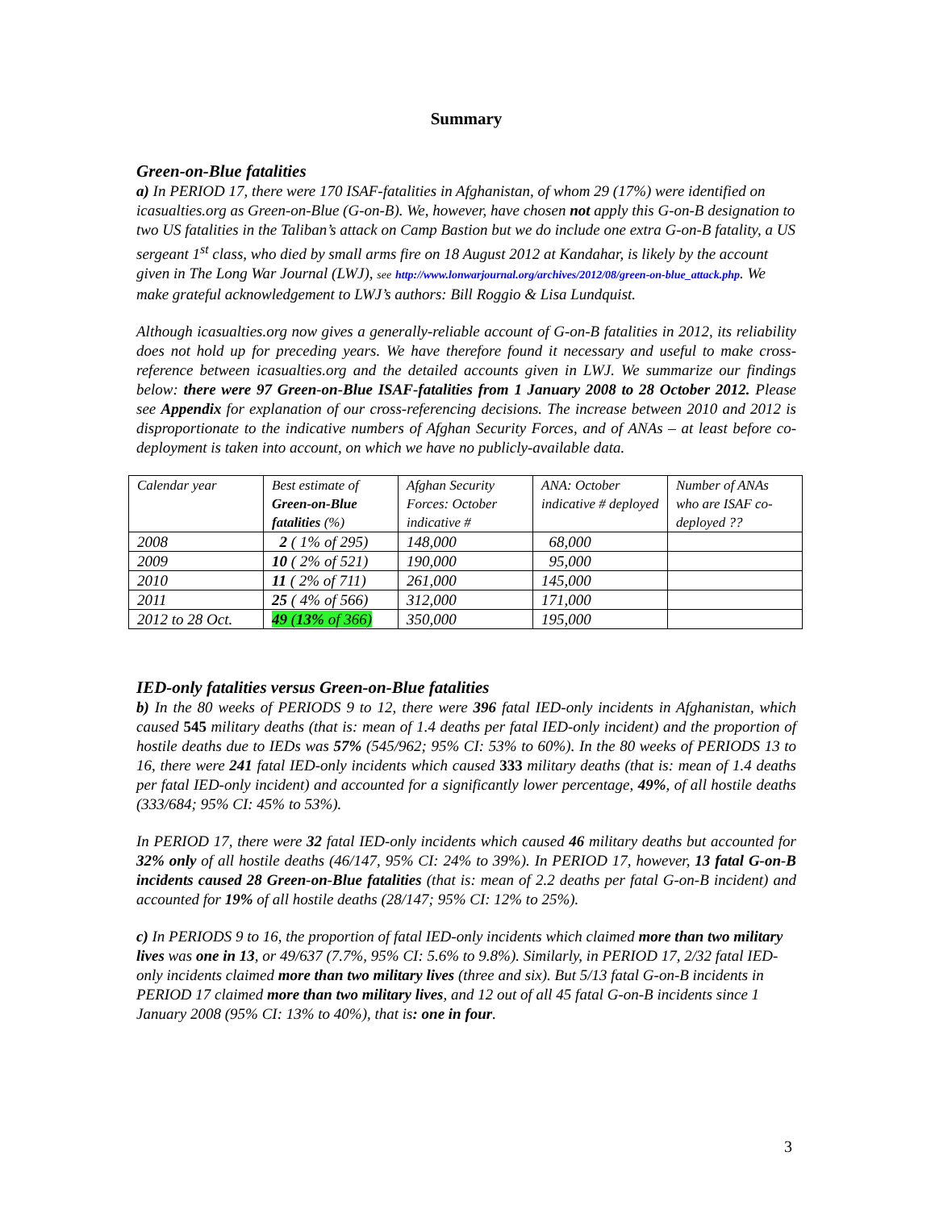Summary
Green-on-Blue fatalities
a) In PERIOD 17, there were 170 ISAF-fatalities in Afghanistan, of whom 29 (17%) were identified on icasualties.org as Green-on-Blue (G-on-B). We, however, have chosen not apply this G-on-B designation to two US fatalities in the Taliban’s attack on Camp Bastion but we do include one extra G-on-B fatality, a US sergeant 1<sup>st</sup> class, who died by small arms fire on 18 August 2012 at Kandahar, is likely by the account given in The Long War Journal (LWJ), see http://www.lonwarjournal.org/archives/2012/08/green-on-blue_attack.php. We make grateful acknowledgement to LWJ’s authors: Bill Roggio & Lisa Lundquist.
Although icasualties.org now gives a generally-reliable account of G-on-B fatalities in 2012, its reliability does not hold up for preceding years. We have therefore found it necessary and useful to make cross-reference between icasualties.org and the detailed accounts given in LWJ. We summarize our findings below: there were 97 Green-on-Blue ISAF-fatalities from 1 January 2008 to 28 October 2012. Please see Appendix for explanation of our cross-referencing decisions. The increase between 2010 and 2012 is disproportionate to the indicative numbers of Afghan Security Forces, and of ANAs – at least before co-deployment is taken into account, on which we have no publicly-available data.
| Calendar year | Best estimate of Green-on-Blue fatalities (%) | Afghan Security Forces: October indicative # | ANA: October indicative # deployed | Number of ANAs who are ISAF co-deployed ?? |
| 2008 | 2 ( 1% of 295) | 148,000 | 68,000 | |
| 2009 | 10 ( 2% of 521) | 190,000 | 95,000 | |
| 2010 | 11 ( 2% of 711) | 261,000 | 145,000 | |
| 2011 | 25 ( 4% of 566) | 312,000 | 171,000 | |
| 2012 to 28 Oct. | 49 ( 13% of 366) | 350,000 | 195,000 | |
IED-only fatalities versus Green-on-Blue fatalities
b) In the 80 weeks of PERIODS 9 to 12, there were 396 fatal IED-only incidents in Afghanistan, which caused 545 military deaths (that is: mean of 1.4 deaths per fatal IED-only incident) and the proportion of hostile deaths due to IEDs was 57% (545/962; 95% CI: 53% to 60%). In the 80 weeks of PERIODS 13 to 16, there were 241 fatal IED-only incidents which caused 333 military deaths (that is: mean of 1.4 deaths per fatal IED-only incident) and accounted for a significantly lower percentage, 49%, of all hostile deaths (333/684; 95% CI: 45% to 53%).
In PERIOD 17, there were 32 fatal IED-only incidents which caused 46 military deaths but accounted for 32% only of all hostile deaths (46/147, 95% CI: 24% to 39%). In PERIOD 17, however, 13 fatal G-on-B incidents caused 28 Green-on-Blue fatalities (that is: mean of 2.2 deaths per fatal G-on-B incident) and accounted for 19% of all hostile deaths (28/147; 95% CI: 12% to 25%).
c) In PERIODS 9 to 16, the proportion of fatal IED-only incidents which claimed more than two military lives was one in 13, or 49/637 (7.7%, 95% CI: 5.6% to 9.8%). Similarly, in PERIOD 17, 2/32 fatal IED-only incidents claimed more than two military lives (three and six). But 5/13 fatal G-on-B incidents in PERIOD 17 claimed more than two military lives, and 12 out of all 45 fatal G-on-B incidents since 1 January 2008 (95% CI: 13% to 40%), that is: one in four.
3